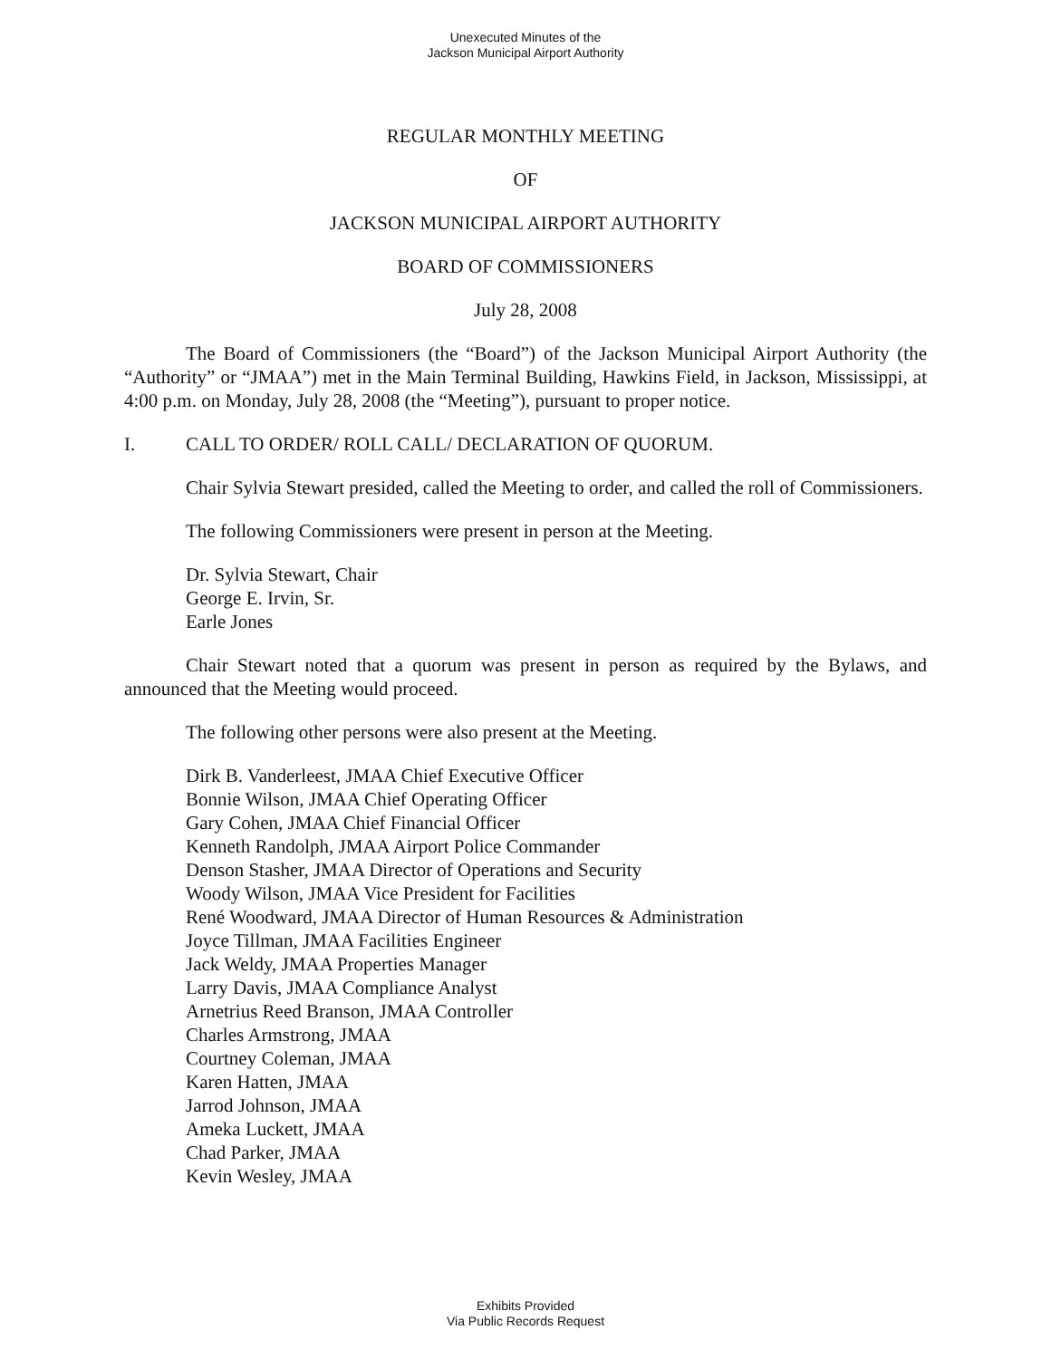Unexecuted Minutes of the
Jackson Municipal Airport Authority
REGULAR MONTHLY MEETING
OF
JACKSON MUNICIPAL AIRPORT AUTHORITY
BOARD OF COMMISSIONERS
July 28, 2008
The Board of Commissioners (the “Board”) of the Jackson Municipal Airport Authority (the “Authority” or “JMAA”) met in the Main Terminal Building, Hawkins Field, in Jackson, Mississippi, at 4:00 p.m. on Monday, July 28, 2008 (the “Meeting”), pursuant to proper notice.
I. CALL TO ORDER/ ROLL CALL/ DECLARATION OF QUORUM.
Chair Sylvia Stewart presided, called the Meeting to order, and called the roll of Commissioners.
The following Commissioners were present in person at the Meeting.
Dr. Sylvia Stewart, Chair
George E. Irvin, Sr.
Earle Jones
Chair Stewart noted that a quorum was present in person as required by the Bylaws, and announced that the Meeting would proceed.
The following other persons were also present at the Meeting.
Dirk B. Vanderleest, JMAA Chief Executive Officer
Bonnie Wilson, JMAA Chief Operating Officer
Gary Cohen, JMAA Chief Financial Officer
Kenneth Randolph, JMAA Airport Police Commander
Denson Stasher, JMAA Director of Operations and Security
Woody Wilson, JMAA Vice President for Facilities
René Woodward, JMAA Director of Human Resources & Administration
Joyce Tillman, JMAA Facilities Engineer
Jack Weldy, JMAA Properties Manager
Larry Davis, JMAA Compliance Analyst
Arnetrius Reed Branson, JMAA Controller
Charles Armstrong, JMAA
Courtney Coleman, JMAA
Karen Hatten, JMAA
Jarrod Johnson, JMAA
Ameka Luckett, JMAA
Chad Parker, JMAA
Kevin Wesley, JMAA
Exhibits Provided
Via Public Records Request